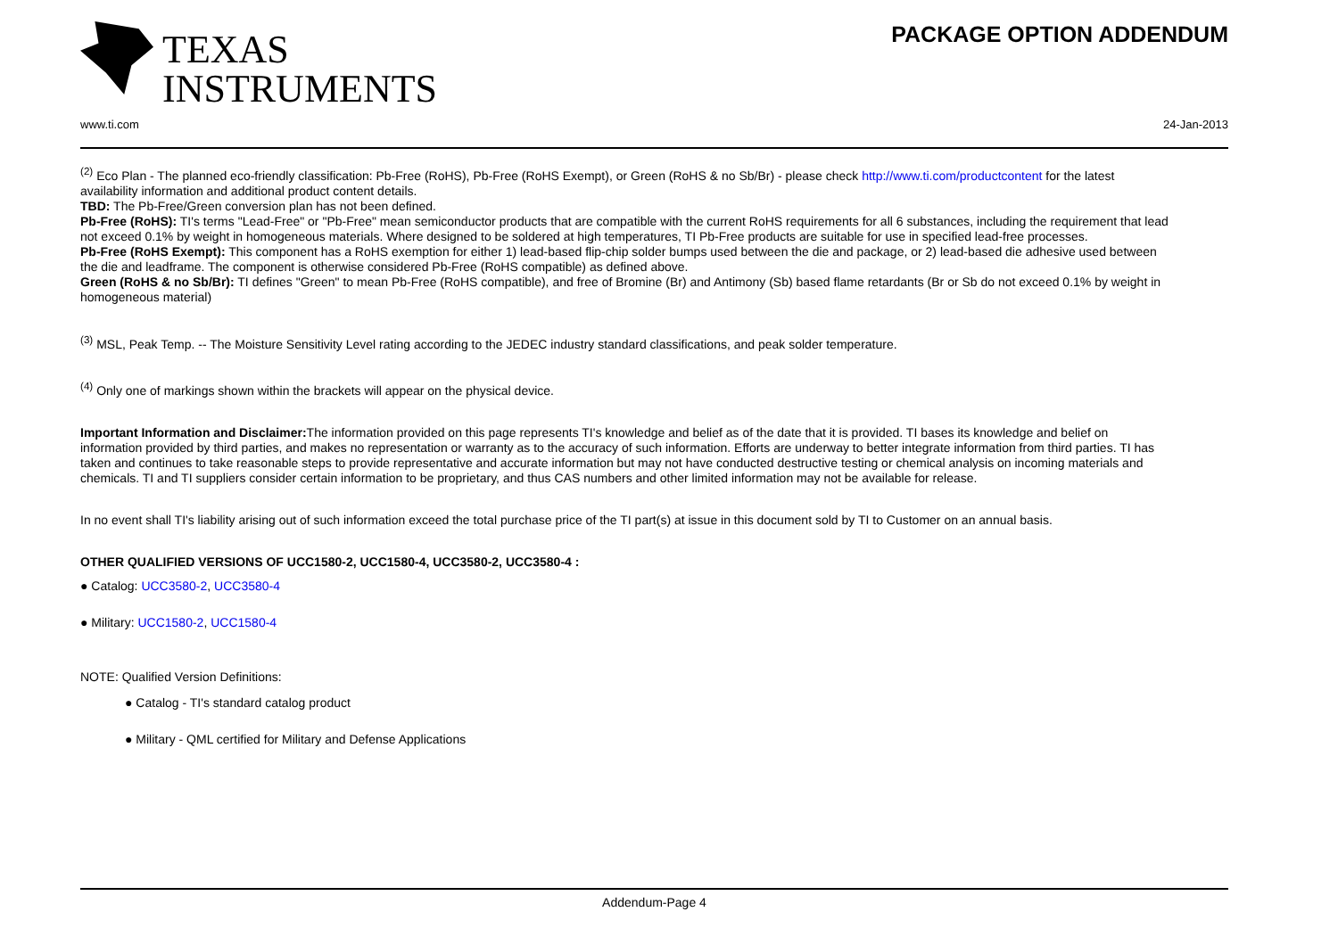TEXAS
INSTRUMENTS
PACKAGE OPTION ADDENDUM
www.ti.com 24-Jan-2013
<sup>(2)</sup> Eco Plan - The planned eco-friendly classification: Pb-Free (RoHS), Pb-Free (RoHS Exempt), or Green (RoHS & no Sb/Br) - please check http://www.ti.com/productcontent for the latest availability information and additional product content details.
TBD: The Pb-Free/Green conversion plan has not been defined.
Pb-Free (RoHS): TI's terms "Lead-Free" or "Pb-Free" mean semiconductor products that are compatible with the current RoHS requirements for all 6 substances, including the requirement that lead not exceed 0.1% by weight in homogeneous materials. Where designed to be soldered at high temperatures, TI Pb-Free products are suitable for use in specified lead-free processes.
Pb-Free (RoHS Exempt): This component has a RoHS exemption for either 1) lead-based flip-chip solder bumps used between the die and package, or 2) lead-based die adhesive used between the die and leadframe. The component is otherwise considered Pb-Free (RoHS compatible) as defined above.
Green (RoHS & no Sb/Br): TI defines "Green" to mean Pb-Free (RoHS compatible), and free of Bromine (Br) and Antimony (Sb) based flame retardants (Br or Sb do not exceed 0.1% by weight in homogeneous material)
<sup>(3)</sup> MSL, Peak Temp. -- The Moisture Sensitivity Level rating according to the JEDEC industry standard classifications, and peak solder temperature.
<sup>(4)</sup> Only one of markings shown within the brackets will appear on the physical device.
Important Information and Disclaimer: The information provided on this page represents TI's knowledge and belief as of the date that it is provided. TI bases its knowledge and belief on information provided by third parties, and makes no representation or warranty as to the accuracy of such information. Efforts are underway to better integrate information from third parties. TI has taken and continues to take reasonable steps to provide representative and accurate information but may not have conducted destructive testing or chemical analysis on incoming materials and chemicals. TI and TI suppliers consider certain information to be proprietary, and thus CAS numbers and other limited information may not be available for release.
In no event shall TI's liability arising out of such information exceed the total purchase price of the TI part(s) at issue in this document sold by TI to Customer on an annual basis.
OTHER QUALIFIED VERSIONS OF UCC1580-2, UCC1580-4, UCC3580-2, UCC3580-4 :
● Catalog: UCC3580-2, UCC3580-4
● Military: UCC1580-2, UCC1580-4
NOTE: Qualified Version Definitions:
● Catalog - TI's standard catalog product
● Military - QML certified for Military and Defense Applications
Addendum-Page 4